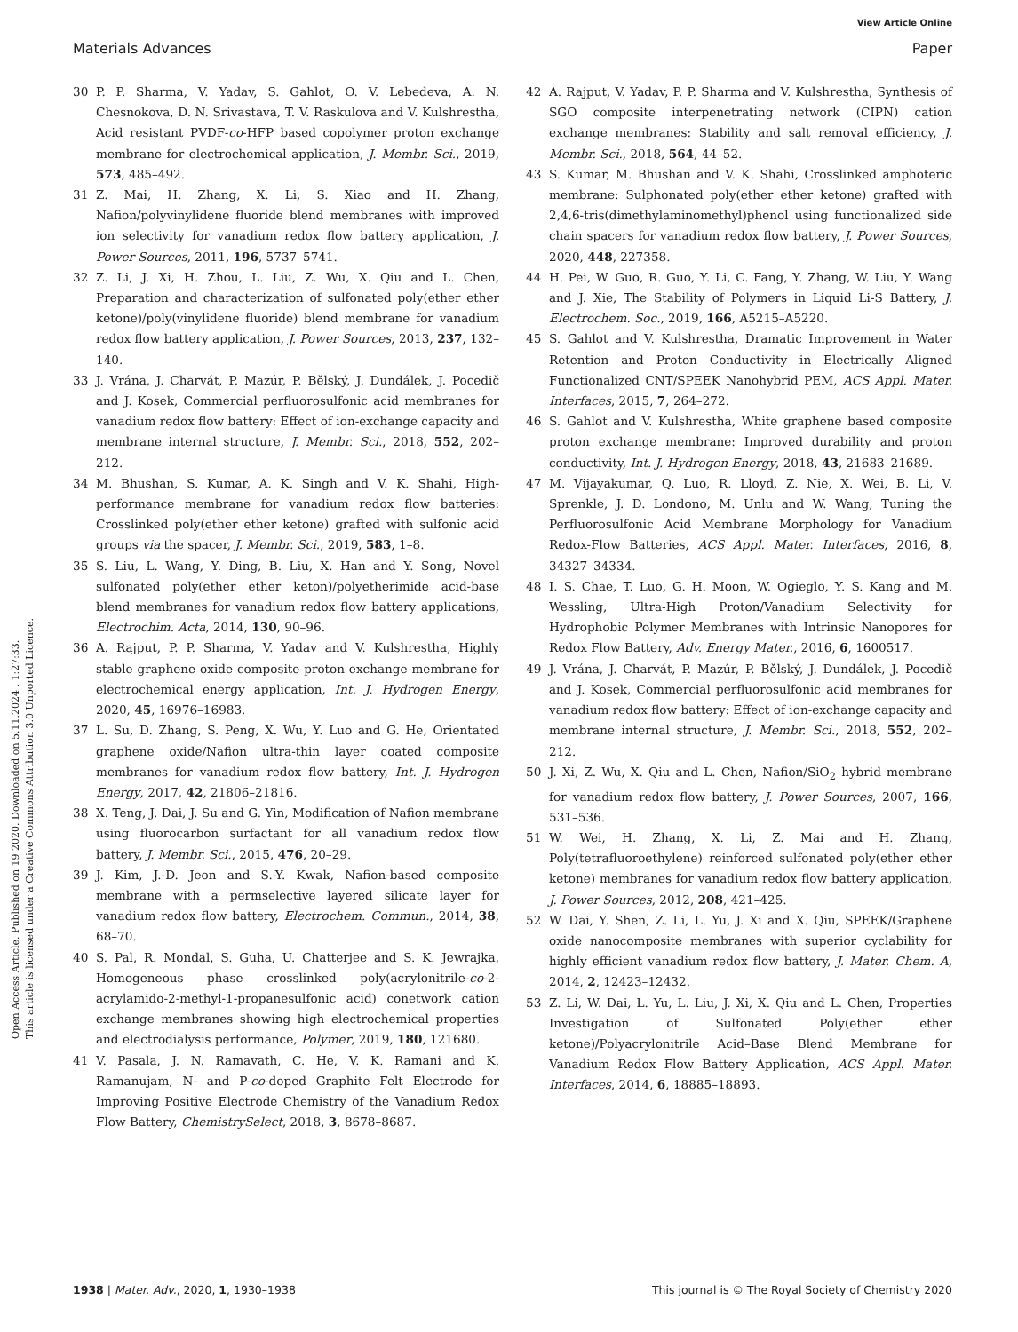View Article Online
Materials Advances Paper
Open Access Article. Published on 19 2020. Downloaded on 5.11.2024 . 1:27:33.
This article is licensed under a Creative Commons Attribution 3.0 Unported Licence.
30 P. P. Sharma, V. Yadav, S. Gahlot, O. V. Lebedeva, A. N. Chesnokova, D. N. Srivastava, T. V. Raskulova and V. Kulshrestha, Acid resistant PVDF-co-HFP based copolymer proton exchange membrane for electrochemical application, J. Membr. Sci., 2019, 573, 485–492.
31 Z. Mai, H. Zhang, X. Li, S. Xiao and H. Zhang, Nafion/polyvinylidene fluoride blend membranes with improved ion selectivity for vanadium redox flow battery application, J. Power Sources, 2011, 196, 5737–5741.
32 Z. Li, J. Xi, H. Zhou, L. Liu, Z. Wu, X. Qiu and L. Chen, Preparation and characterization of sulfonated poly(ether ether ketone)/poly(vinylidene fluoride) blend membrane for vanadium redox flow battery application, J. Power Sources, 2013, 237, 132–140.
33 J. Vrána, J. Charvát, P. Mazúr, P. Bělský, J. Dundálek, J. Pocedič and J. Kosek, Commercial perfluorosulfonic acid membranes for vanadium redox flow battery: Effect of ion-exchange capacity and membrane internal structure, J. Membr. Sci., 2018, 552, 202–212.
34 M. Bhushan, S. Kumar, A. K. Singh and V. K. Shahi, High-performance membrane for vanadium redox flow batteries: Crosslinked poly(ether ether ketone) grafted with sulfonic acid groups via the spacer, J. Membr. Sci., 2019, 583, 1–8.
35 S. Liu, L. Wang, Y. Ding, B. Liu, X. Han and Y. Song, Novel sulfonated poly(ether ether keton)/polyetherimide acid-base blend membranes for vanadium redox flow battery applications, Electrochim. Acta, 2014, 130, 90–96.
36 A. Rajput, P. P. Sharma, V. Yadav and V. Kulshrestha, Highly stable graphene oxide composite proton exchange membrane for electrochemical energy application, Int. J. Hydrogen Energy, 2020, 45, 16976–16983.
37 L. Su, D. Zhang, S. Peng, X. Wu, Y. Luo and G. He, Orientated graphene oxide/Nafion ultra-thin layer coated composite membranes for vanadium redox flow battery, Int. J. Hydrogen Energy, 2017, 42, 21806–21816.
38 X. Teng, J. Dai, J. Su and G. Yin, Modification of Nafion membrane using fluorocarbon surfactant for all vanadium redox flow battery, J. Membr. Sci., 2015, 476, 20–29.
39 J. Kim, J.-D. Jeon and S.-Y. Kwak, Nafion-based composite membrane with a permselective layered silicate layer for vanadium redox flow battery, Electrochem. Commun., 2014, 38, 68–70.
40 S. Pal, R. Mondal, S. Guha, U. Chatterjee and S. K. Jewrajka, Homogeneous phase crosslinked poly(acrylonitrile-co-2-acrylamido-2-methyl-1-propanesulfonic acid) conetwork cation exchange membranes showing high electrochemical properties and electrodialysis performance, Polymer, 2019, 180, 121680.
41 V. Pasala, J. N. Ramavath, C. He, V. K. Ramani and K. Ramanujam, N- and P-co-doped Graphite Felt Electrode for Improving Positive Electrode Chemistry of the Vanadium Redox Flow Battery, ChemistrySelect, 2018, 3, 8678–8687.
42 A. Rajput, V. Yadav, P. P. Sharma and V. Kulshrestha, Synthesis of SGO composite interpenetrating network (CIPN) cation exchange membranes: Stability and salt removal efficiency, J. Membr. Sci., 2018, 564, 44–52.
43 S. Kumar, M. Bhushan and V. K. Shahi, Crosslinked amphoteric membrane: Sulphonated poly(ether ether ketone) grafted with 2,4,6-tris(dimethylaminomethyl)phenol using functionalized side chain spacers for vanadium redox flow battery, J. Power Sources, 2020, 448, 227358.
44 H. Pei, W. Guo, R. Guo, Y. Li, C. Fang, Y. Zhang, W. Liu, Y. Wang and J. Xie, The Stability of Polymers in Liquid Li-S Battery, J. Electrochem. Soc., 2019, 166, A5215–A5220.
45 S. Gahlot and V. Kulshrestha, Dramatic Improvement in Water Retention and Proton Conductivity in Electrically Aligned Functionalized CNT/SPEEK Nanohybrid PEM, ACS Appl. Mater. Interfaces, 2015, 7, 264–272.
46 S. Gahlot and V. Kulshrestha, White graphene based composite proton exchange membrane: Improved durability and proton conductivity, Int. J. Hydrogen Energy, 2018, 43, 21683–21689.
47 M. Vijayakumar, Q. Luo, R. Lloyd, Z. Nie, X. Wei, B. Li, V. Sprenkle, J. D. Londono, M. Unlu and W. Wang, Tuning the Perfluorosulfonic Acid Membrane Morphology for Vanadium Redox-Flow Batteries, ACS Appl. Mater. Interfaces, 2016, 8, 34327–34334.
48 I. S. Chae, T. Luo, G. H. Moon, W. Ogieglo, Y. S. Kang and M. Wessling, Ultra-High Proton/Vanadium Selectivity for Hydrophobic Polymer Membranes with Intrinsic Nanopores for Redox Flow Battery, Adv. Energy Mater., 2016, 6, 1600517.
49 J. Vrána, J. Charvát, P. Mazúr, P. Bělský, J. Dundálek, J. Pocedič and J. Kosek, Commercial perfluorosulfonic acid membranes for vanadium redox flow battery: Effect of ion-exchange capacity and membrane internal structure, J. Membr. Sci., 2018, 552, 202–212.
50 J. Xi, Z. Wu, X. Qiu and L. Chen, Nafion/SiO<sub>2</sub> hybrid membrane for vanadium redox flow battery, J. Power Sources, 2007, 166, 531–536.
51 W. Wei, H. Zhang, X. Li, Z. Mai and H. Zhang, Poly(tetrafluoroethylene) reinforced sulfonated poly(ether ether ketone) membranes for vanadium redox flow battery application, J. Power Sources, 2012, 208, 421–425.
52 W. Dai, Y. Shen, Z. Li, L. Yu, J. Xi and X. Qiu, SPEEK/Graphene oxide nanocomposite membranes with superior cyclability for highly efficient vanadium redox flow battery, J. Mater. Chem. A, 2014, 2, 12423–12432.
53 Z. Li, W. Dai, L. Yu, L. Liu, J. Xi, X. Qiu and L. Chen, Properties Investigation of Sulfonated Poly(ether ether ketone)/Polyacrylonitrile Acid–Base Blend Membrane for Vanadium Redox Flow Battery Application, ACS Appl. Mater. Interfaces, 2014, 6, 18885–18893.
1938 | Mater. Adv., 2020, 1, 1930–1938 This journal is © The Royal Society of Chemistry 2020